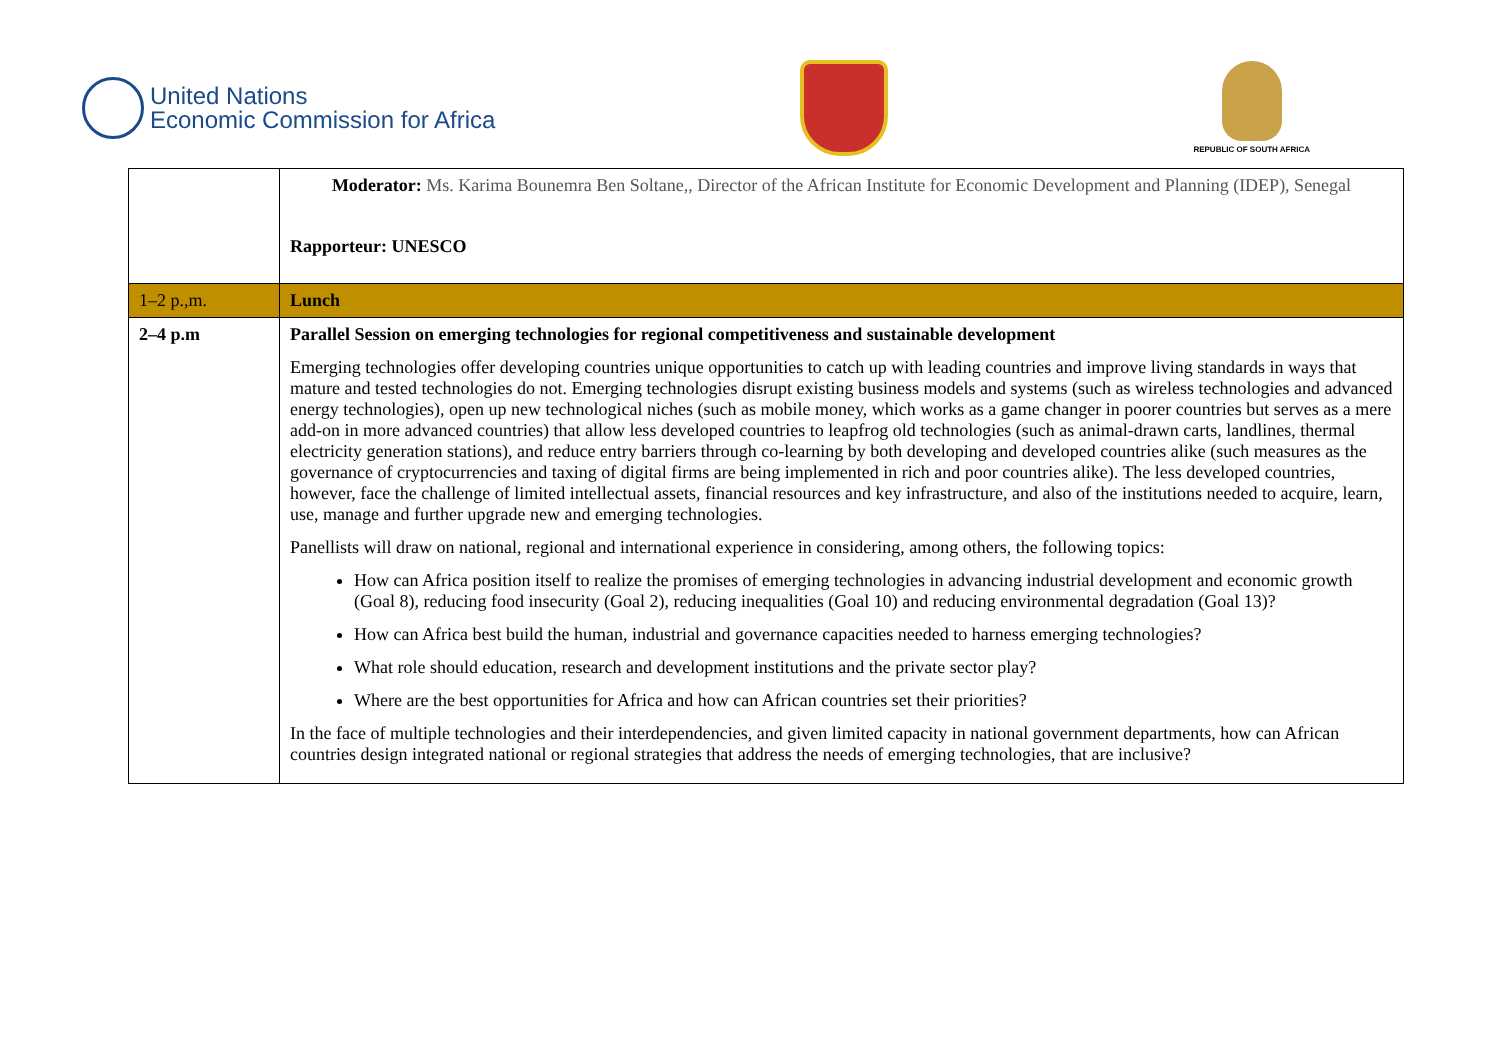United Nations
Economic Commission for Africa
REPUBLIC OF SOUTH AFRICA
| | Moderator: Ms. Karima Bounemra Ben Soltane,, Director of the African Institute for Economic Development and Planning (IDEP), Senegal Rapporteur: UNESCO |
| 1–2 p.,m. | Lunch |
| 2–4 p.m | Parallel Session on emerging technologies for regional competitiveness and sustainable development Emerging technologies offer developing countries unique opportunities to catch up with leading countries and improve living standards in ways that mature and tested technologies do not. Emerging technologies disrupt existing business models and systems (such as wireless technologies and advanced energy technologies), open up new technological niches (such as mobile money, which works as a game changer in poorer countries but serves as a mere add-on in more advanced countries) that allow less developed countries to leapfrog old technologies (such as animal-drawn carts, landlines, thermal electricity generation stations), and reduce entry barriers through co-learning by both developing and developed countries alike (such measures as the governance of cryptocurrencies and taxing of digital firms are being implemented in rich and poor countries alike). The less developed countries, however, face the challenge of limited intellectual assets, financial resources and key infrastructure, and also of the institutions needed to acquire, learn, use, manage and further upgrade new and emerging technologies. Panellists will draw on national, regional and international experience in considering, among others, the following topics: How can Africa position itself to realize the promises of emerging technologies in advancing industrial development and economic growth (Goal 8), reducing food insecurity (Goal 2), reducing inequalities (Goal 10) and reducing environmental degradation (Goal 13)? How can Africa best build the human, industrial and governance capacities needed to harness emerging technologies? What role should education, research and development institutions and the private sector play? Where are the best opportunities for Africa and how can African countries set their priorities? In the face of multiple technologies and their interdependencies, and given limited capacity in national government departments, how can African countries design integrated national or regional strategies that address the needs of emerging technologies, that are inclusive? |